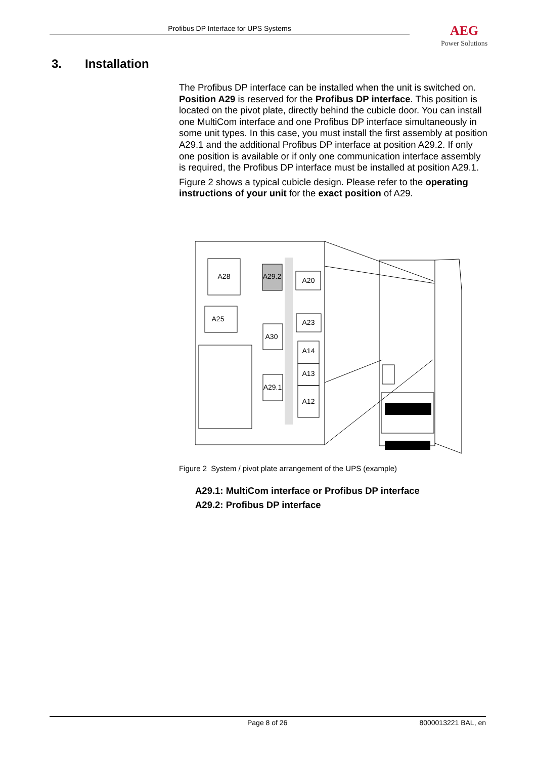Profibus DP Interface for UPS Systems AEG
Power Solutions
3. Installation
The Profibus DP interface can be installed when the unit is switched on. Position A29 is reserved for the Profibus DP interface. This position is located on the pivot plate, directly behind the cubicle door. You can install one MultiCom interface and one Profibus DP interface simultaneously in some unit types. In this case, you must install the first assembly at position A29.1 and the additional Profibus DP interface at position A29.2. If only one position is available or if only one communication interface assembly is required, the Profibus DP interface must be installed at position A29.1.
Figure 2 shows a typical cubicle design. Please refer to the operating instructions of your unit for the exact position of A29.
A28
A29.2
A20
A25
A23
A30
A14
A13
A12
A29.1
Figure 2 System / pivot plate arrangement of the UPS (example)
A29.1: MultiCom interface or Profibus DP interface
A29.2: Profibus DP interface
Page 8 of 26 8000013221 BAL, en